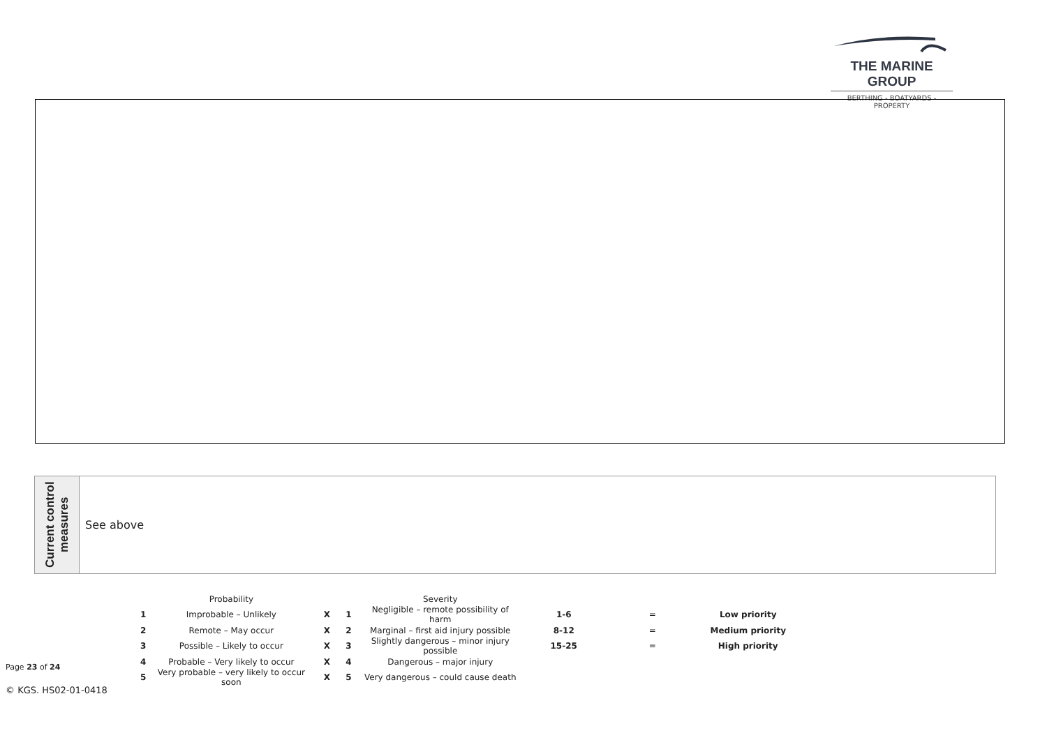THE MARINE GROUP
BERTHING - BOATYARDS - PROPERTY
Current control measures
See above
| | Probability | | | Severity | | | |
| 1 | Improbable – Unlikely | X | 1 | Negligible – remote possibility of harm | 1-6 | = | Low priority |
| 2 | Remote – May occur | X | 2 | Marginal – first aid injury possible | 8-12 | = | Medium priority |
| 3 | Possible – Likely to occur | X | 3 | Slightly dangerous – minor injury possible | 15-25 | = | High priority |
| 4 | Probable – Very likely to occur | X | 4 | Dangerous – major injury | | | |
| 5 | Very probable – very likely to occur soon | X | 5 | Very dangerous – could cause death | | | |
Page 23 of 24
© KGS. HS02-01-0418